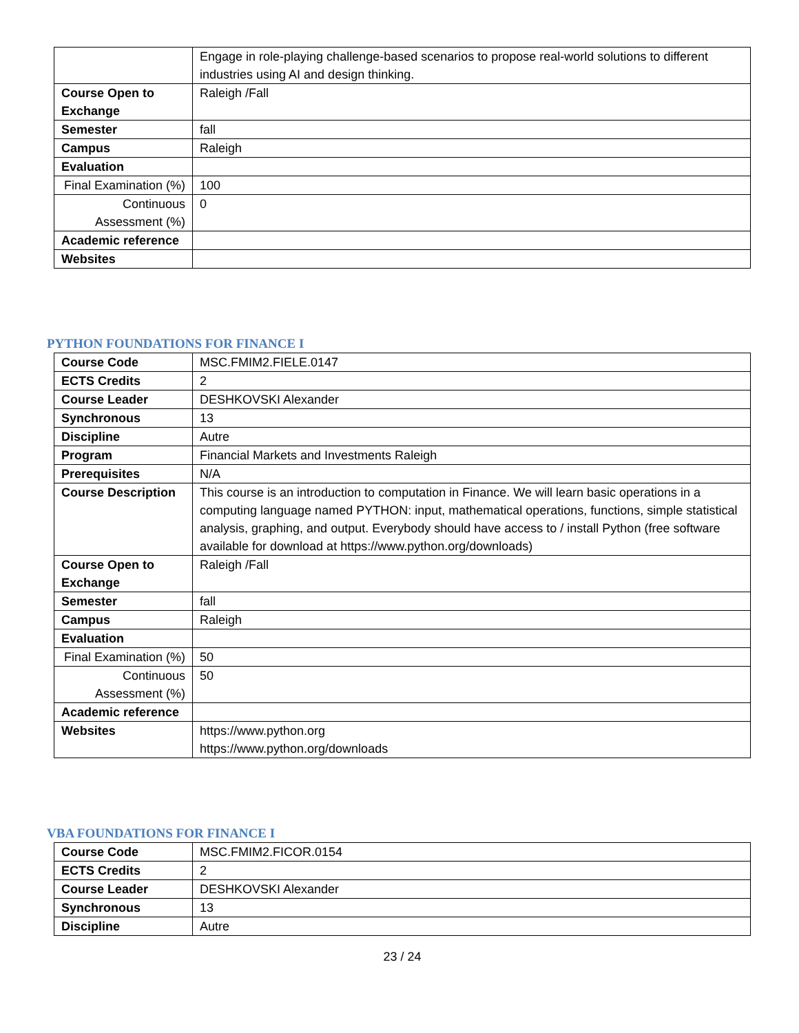| | Engage in role-playing challenge-based scenarios to propose real-world solutions to different industries using AI and design thinking. |
| Course Open to Exchange | Raleigh /Fall |
| Semester | fall |
| Campus | Raleigh |
| Evaluation | |
| Final Examination (%) | 100 |
| Continuous Assessment (%) | 0 |
| Academic reference | |
| Websites | |
PYTHON FOUNDATIONS FOR FINANCE I
| Course Code | MSC.FMIM2.FIELE.0147 |
| ECTS Credits | 2 |
| Course Leader | DESHKOVSKI Alexander |
| Synchronous | 13 |
| Discipline | Autre |
| Program | Financial Markets and Investments Raleigh |
| Prerequisites | N/A |
| Course Description | This course is an introduction to computation in Finance. We will learn basic operations in a computing language named PYTHON: input, mathematical operations, functions, simple statistical analysis, graphing, and output. Everybody should have access to / install Python (free software available for download at https://www.python.org/downloads) |
| Course Open to Exchange | Raleigh /Fall |
| Semester | fall |
| Campus | Raleigh |
| Evaluation | |
| Final Examination (%) | 50 |
| Continuous Assessment (%) | 50 |
| Academic reference | |
| Websites | https://www.python.org https://www.python.org/downloads |
VBA FOUNDATIONS FOR FINANCE I
| Course Code | MSC.FMIM2.FICOR.0154 |
| ECTS Credits | 2 |
| Course Leader | DESHKOVSKI Alexander |
| Synchronous | 13 |
| Discipline | Autre |
23 / 24